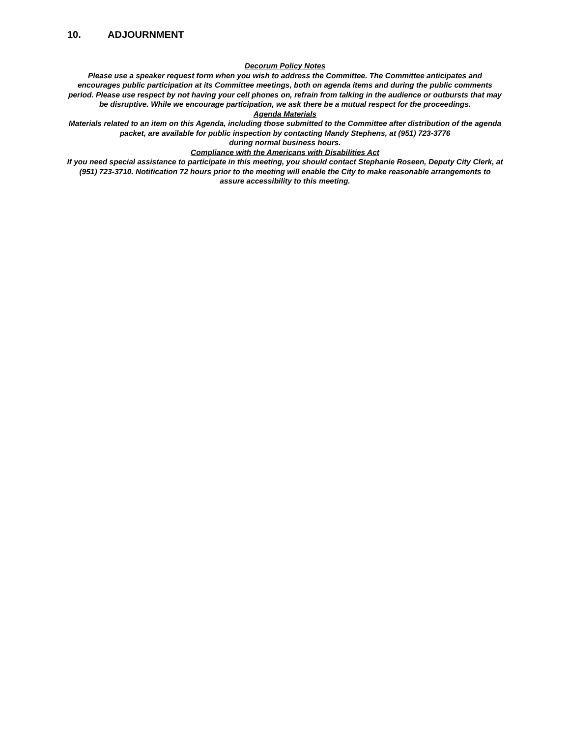10. ADJOURNMENT
Decorum Policy Notes
Please use a speaker request form when you wish to address the Committee. The Committee anticipates and encourages public participation at its Committee meetings, both on agenda items and during the public comments period. Please use respect by not having your cell phones on, refrain from talking in the audience or outbursts that may be disruptive. While we encourage participation, we ask there be a mutual respect for the proceedings.
Agenda Materials
Materials related to an item on this Agenda, including those submitted to the Committee after distribution of the agenda packet, are available for public inspection by contacting Mandy Stephens, at (951) 723-3776
during normal business hours.
Compliance with the Americans with Disabilities Act
If you need special assistance to participate in this meeting, you should contact Stephanie Roseen, Deputy City Clerk, at (951) 723-3710. Notification 72 hours prior to the meeting will enable the City to make reasonable arrangements to assure accessibility to this meeting.